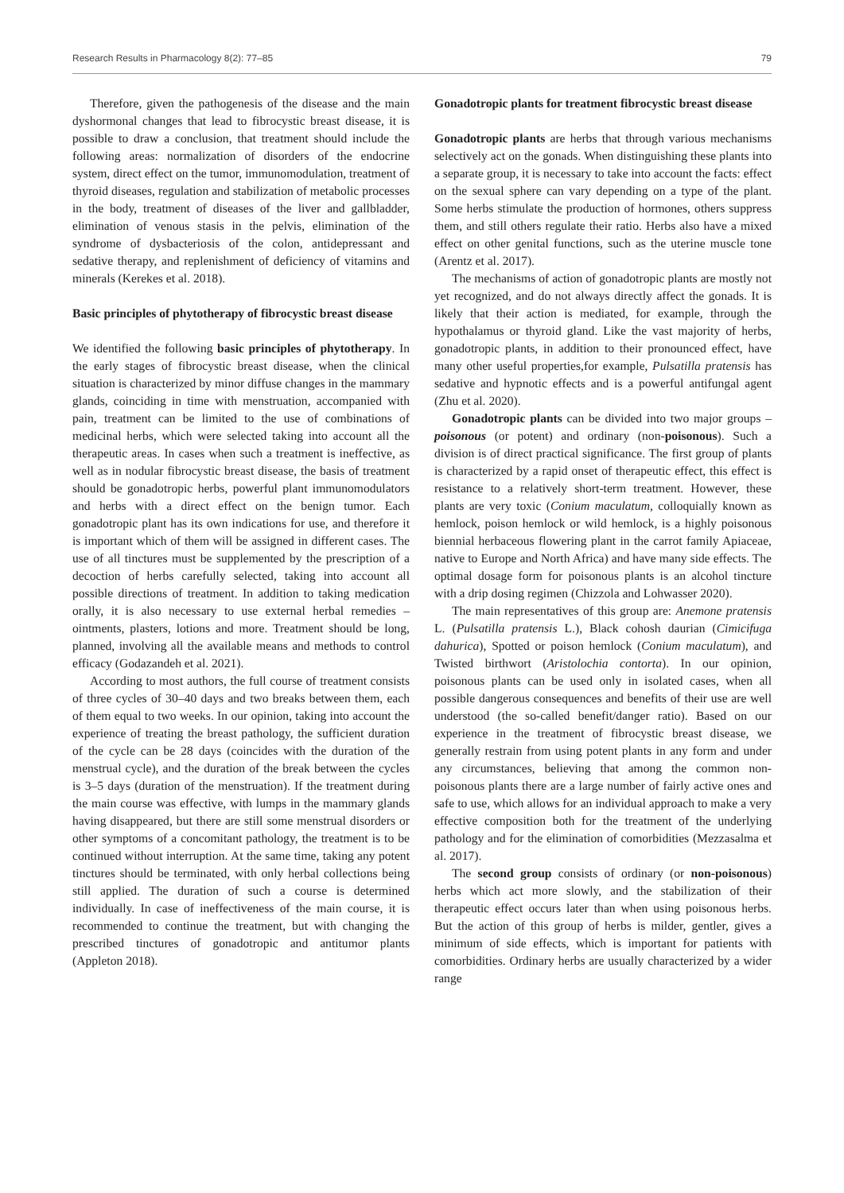Research Results in Pharmacology 8(2): 77–85 79
Therefore, given the pathogenesis of the disease and the main dyshormonal changes that lead to fibrocystic breast disease, it is possible to draw a conclusion, that treatment should include the following areas: normalization of disorders of the endocrine system, direct effect on the tumor, immunomodulation, treatment of thyroid diseases, regulation and stabilization of metabolic processes in the body, treatment of diseases of the liver and gallbladder, elimination of venous stasis in the pelvis, elimination of the syndrome of dysbacteriosis of the colon, antidepressant and sedative therapy, and replenishment of deficiency of vitamins and minerals (Kerekes et al. 2018).
Basic principles of phytotherapy of fibrocystic breast disease
We identified the following basic principles of phytotherapy. In the early stages of fibrocystic breast disease, when the clinical situation is characterized by minor diffuse changes in the mammary glands, coinciding in time with menstruation, accompanied with pain, treatment can be limited to the use of combinations of medicinal herbs, which were selected taking into account all the therapeutic areas. In cases when such a treatment is ineffective, as well as in nodular fibrocystic breast disease, the basis of treatment should be gonadotropic herbs, powerful plant immunomodulators and herbs with a direct effect on the benign tumor. Each gonadotropic plant has its own indications for use, and therefore it is important which of them will be assigned in different cases. The use of all tinctures must be supplemented by the prescription of a decoction of herbs carefully selected, taking into account all possible directions of treatment. In addition to taking medication orally, it is also necessary to use external herbal remedies – ointments, plasters, lotions and more. Treatment should be long, planned, involving all the available means and methods to control efficacy (Godazandeh et al. 2021).
According to most authors, the full course of treatment consists of three cycles of 30–40 days and two breaks between them, each of them equal to two weeks. In our opinion, taking into account the experience of treating the breast pathology, the sufficient duration of the cycle can be 28 days (coincides with the duration of the menstrual cycle), and the duration of the break between the cycles is 3–5 days (duration of the menstruation). If the treatment during the main course was effective, with lumps in the mammary glands having disappeared, but there are still some menstrual disorders or other symptoms of a concomitant pathology, the treatment is to be continued without interruption. At the same time, taking any potent tinctures should be terminated, with only herbal collections being still applied. The duration of such a course is determined individually. In case of ineffectiveness of the main course, it is recommended to continue the treatment, but with changing the prescribed tinctures of gonadotropic and antitumor plants (Appleton 2018).
Gonadotropic plants for treatment fibrocystic breast disease
Gonadotropic plants are herbs that through various mechanisms selectively act on the gonads. When distinguishing these plants into a separate group, it is necessary to take into account the facts: effect on the sexual sphere can vary depending on a type of the plant. Some herbs stimulate the production of hormones, others suppress them, and still others regulate their ratio. Herbs also have a mixed effect on other genital functions, such as the uterine muscle tone (Arentz et al. 2017).
The mechanisms of action of gonadotropic plants are mostly not yet recognized, and do not always directly affect the gonads. It is likely that their action is mediated, for example, through the hypothalamus or thyroid gland. Like the vast majority of herbs, gonadotropic plants, in addition to their pronounced effect, have many other useful properties,for example, Pulsatilla pratensis has sedative and hypnotic effects and is a powerful antifungal agent (Zhu et al. 2020).
Gonadotropic plants can be divided into two major groups – poisonous (or potent) and ordinary (non-poisonous). Such a division is of direct practical significance. The first group of plants is characterized by a rapid onset of therapeutic effect, this effect is resistance to a relatively short-term treatment. However, these plants are very toxic (Conium maculatum, colloquially known as hemlock, poison hemlock or wild hemlock, is a highly poisonous biennial herbaceous flowering plant in the carrot family Apiaceae, native to Europe and North Africa) and have many side effects. The optimal dosage form for poisonous plants is an alcohol tincture with a drip dosing regimen (Chizzola and Lohwasser 2020).
The main representatives of this group are: Anemone pratensis L. (Pulsatilla pratensis L.), Black cohosh daurian (Cimicifuga dahurica), Spotted or poison hemlock (Conium maculatum), and Twisted birthwort (Aristolochia contorta). In our opinion, poisonous plants can be used only in isolated cases, when all possible dangerous consequences and benefits of their use are well understood (the so-called benefit/danger ratio). Based on our experience in the treatment of fibrocystic breast disease, we generally restrain from using potent plants in any form and under any circumstances, believing that among the common non-poisonous plants there are a large number of fairly active ones and safe to use, which allows for an individual approach to make a very effective composition both for the treatment of the underlying pathology and for the elimination of comorbidities (Mezzasalma et al. 2017).
The second group consists of ordinary (or non-poisonous) herbs which act more slowly, and the stabilization of their therapeutic effect occurs later than when using poisonous herbs. But the action of this group of herbs is milder, gentler, gives a minimum of side effects, which is important for patients with comorbidities. Ordinary herbs are usually characterized by a wider range